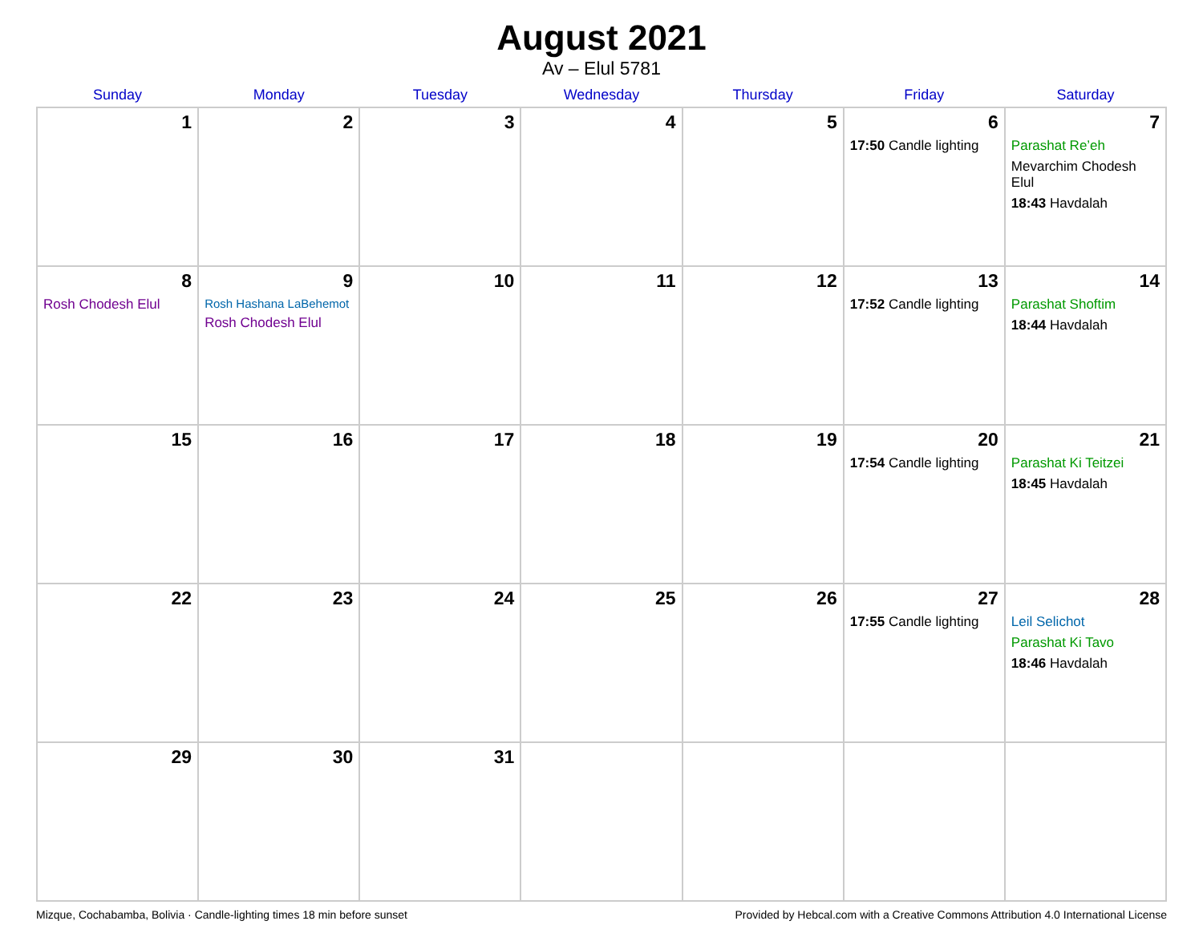August 2021
Av – Elul 5781
| Sunday | Monday | Tuesday | Wednesday | Thursday | Friday | Saturday |
| --- | --- | --- | --- | --- | --- | --- |
| 1 | 2 | 3 | 4 | 5 | 6 17:50 Candle lighting | 7 Parashat Re’eh Mevarchim Chodesh Elul 18:43 Havdalah |
| 8 Rosh Chodesh Elul | 9 Rosh Hashana LaBehemot Rosh Chodesh Elul | 10 | 11 | 12 | 13 17:52 Candle lighting | 14 Parashat Shoftim 18:44 Havdalah |
| 15 | 16 | 17 | 18 | 19 | 20 17:54 Candle lighting | 21 Parashat Ki Teitzei 18:45 Havdalah |
| 22 | 23 | 24 | 25 | 26 | 27 17:55 Candle lighting | 28 Leil Selichot Parashat Ki Tavo 18:46 Havdalah |
| 29 | 30 | 31 | | | | |
Mizque, Cochabamba, Bolivia · Candle-lighting times 18 min before sunset Provided by Hebcal.com with a Creative Commons Attribution 4.0 International License